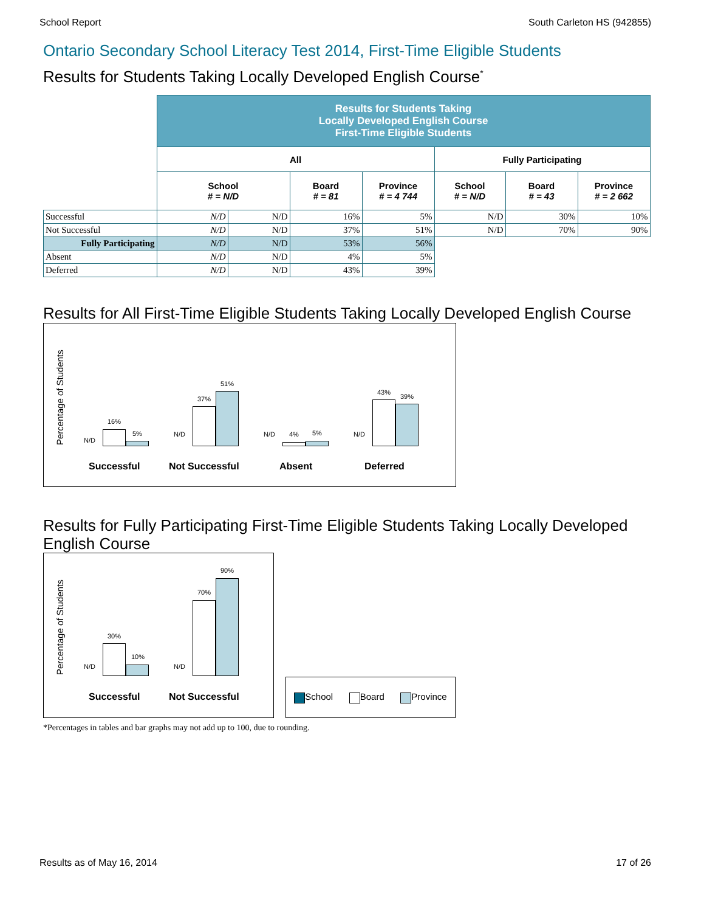School Report South Carleton HS (942855)
Ontario Secondary School Literacy Test 2014, First-Time Eligible Students
Results for Students Taking Locally Developed English Course<sup>*</sup>
| | Results for Students Taking Locally Developed English Course First-Time Eligible Students | | | | | | |
| | All | | | | Fully Participating | | |
| | School # = N/D | | Board # = 81 | Province # = 4 744 | School # = N/D | Board # = 43 | Province # = 2 662 |
| Successful | N/D | N/D | 16% | 5% | N/D | 30% | 10% |
| Not Successful | N/D | N/D | 37% | 51% | N/D | 70% | 90% |
| Fully Participating | N/D | N/D | 53% | 56% | | | |
| Absent | N/D | N/D | 4% | 5% | | | |
| Deferred | N/D | N/D | 43% | 39% | | | |
Results for All First-Time Eligible Students Taking Locally Developed English Course
Percentage of Students
N/D
16%
5% N/D
37%
51%
N/D 4% 5% N/D
43%
39%
Successful Not Successful Absent Deferred
Results for Fully Participating First-Time Eligible Students Taking Locally Developed
English Course
Percentage of Students
N/D
30%
10%
N/D
70%
90%
Successful Not Successful
School Board Province
*Percentages in tables and bar graphs may not add up to 100, due to rounding.
Results as of May 16, 2014 17 of 26